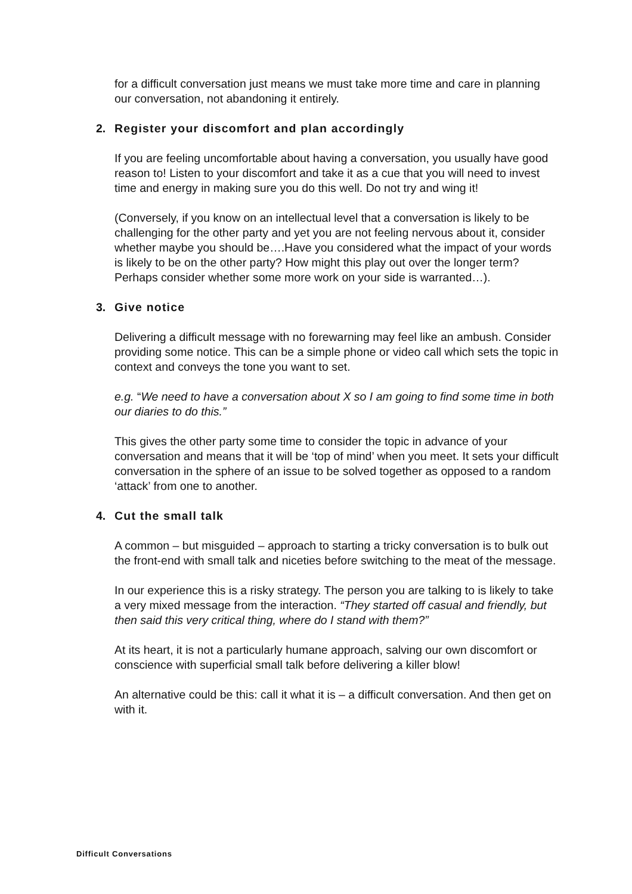for a difficult conversation just means we must take more time and care in planning our conversation, not abandoning it entirely.
2. Register your discomfort and plan accordingly
If you are feeling uncomfortable about having a conversation, you usually have good reason to! Listen to your discomfort and take it as a cue that you will need to invest time and energy in making sure you do this well. Do not try and wing it!
(Conversely, if you know on an intellectual level that a conversation is likely to be challenging for the other party and yet you are not feeling nervous about it, consider whether maybe you should be….Have you considered what the impact of your words is likely to be on the other party? How might this play out over the longer term? Perhaps consider whether some more work on your side is warranted…).
3. Give notice
Delivering a difficult message with no forewarning may feel like an ambush. Consider providing some notice. This can be a simple phone or video call which sets the topic in context and conveys the tone you want to set.
e.g. “We need to have a conversation about X so I am going to find some time in both our diaries to do this.”
This gives the other party some time to consider the topic in advance of your conversation and means that it will be ‘top of mind’ when you meet. It sets your difficult conversation in the sphere of an issue to be solved together as opposed to a random ‘attack’ from one to another.
4. Cut the small talk
A common – but misguided – approach to starting a tricky conversation is to bulk out the front-end with small talk and niceties before switching to the meat of the message.
In our experience this is a risky strategy. The person you are talking to is likely to take a very mixed message from the interaction. “They started off casual and friendly, but then said this very critical thing, where do I stand with them?”
At its heart, it is not a particularly humane approach, salving our own discomfort or conscience with superficial small talk before delivering a killer blow!
An alternative could be this: call it what it is – a difficult conversation. And then get on with it.
Difficult Conversations